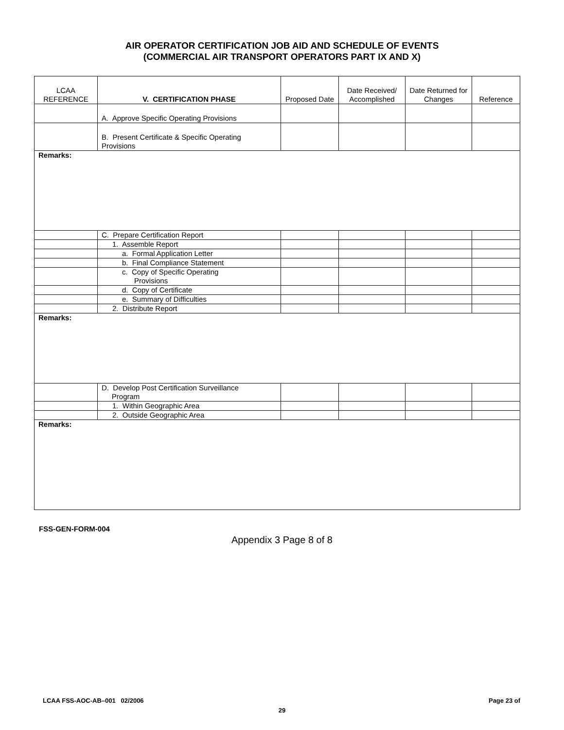AIR OPERATOR CERTIFICATION JOB AID AND SCHEDULE OF EVENTS
(COMMERCIAL AIR TRANSPORT OPERATORS PART IX AND X)
| LCAA REFERENCE | V. CERTIFICATION PHASE | Proposed Date | Date Received/ Accomplished | Date Returned for Changes | Reference |
| --- | --- | --- | --- | --- | --- |
| | A. Approve Specific Operating Provisions | | | | |
| | B. Present Certificate & Specific Operating Provisions | | | | |
| Remarks: | | | | | |
| | C. Prepare Certification Report | | | | |
| | 1. Assemble Report | | | | |
| | a. Formal Application Letter | | | | |
| | b. Final Compliance Statement | | | | |
| | c. Copy of Specific Operating Provisions | | | | |
| | d. Copy of Certificate | | | | |
| | e. Summary of Difficulties | | | | |
| | 2. Distribute Report | | | | |
| Remarks: | | | | | |
| | D. Develop Post Certification Surveillance Program | | | | |
| | 1. Within Geographic Area | | | | |
| | 2. Outside Geographic Area | | | | |
| Remarks: | | | | | |
FSS-GEN-FORM-004
Appendix 3 Page 8 of 8
LCAA FSS-AOC-AB–001 02/2006 Page 23 of
29